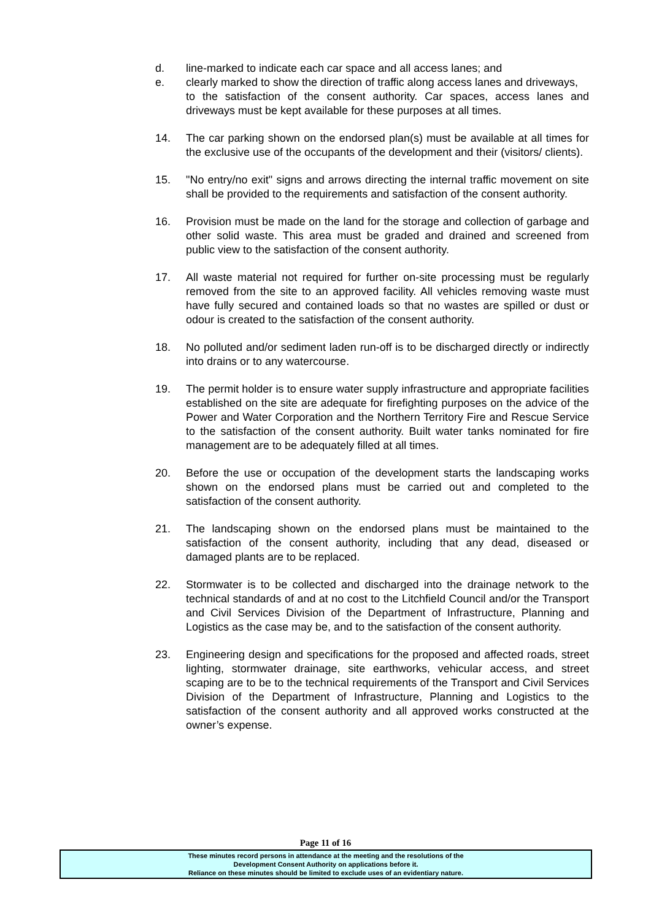d. line-marked to indicate each car space and all access lanes; and
e. clearly marked to show the direction of traffic along access lanes and driveways,
to the satisfaction of the consent authority. Car spaces, access lanes and driveways must be kept available for these purposes at all times.
14. The car parking shown on the endorsed plan(s) must be available at all times for the exclusive use of the occupants of the development and their (visitors/ clients).
15. "No entry/no exit" signs and arrows directing the internal traffic movement on site shall be provided to the requirements and satisfaction of the consent authority.
16. Provision must be made on the land for the storage and collection of garbage and other solid waste. This area must be graded and drained and screened from public view to the satisfaction of the consent authority.
17. All waste material not required for further on-site processing must be regularly removed from the site to an approved facility. All vehicles removing waste must have fully secured and contained loads so that no wastes are spilled or dust or odour is created to the satisfaction of the consent authority.
18. No polluted and/or sediment laden run-off is to be discharged directly or indirectly into drains or to any watercourse.
19. The permit holder is to ensure water supply infrastructure and appropriate facilities established on the site are adequate for firefighting purposes on the advice of the Power and Water Corporation and the Northern Territory Fire and Rescue Service to the satisfaction of the consent authority. Built water tanks nominated for fire management are to be adequately filled at all times.
20. Before the use or occupation of the development starts the landscaping works shown on the endorsed plans must be carried out and completed to the satisfaction of the consent authority.
21. The landscaping shown on the endorsed plans must be maintained to the satisfaction of the consent authority, including that any dead, diseased or damaged plants are to be replaced.
22. Stormwater is to be collected and discharged into the drainage network to the technical standards of and at no cost to the Litchfield Council and/or the Transport and Civil Services Division of the Department of Infrastructure, Planning and Logistics as the case may be, and to the satisfaction of the consent authority.
23. Engineering design and specifications for the proposed and affected roads, street lighting, stormwater drainage, site earthworks, vehicular access, and street scaping are to be to the technical requirements of the Transport and Civil Services Division of the Department of Infrastructure, Planning and Logistics to the satisfaction of the consent authority and all approved works constructed at the owner’s expense.
Page 11 of 16
These minutes record persons in attendance at the meeting and the resolutions of the
Development Consent Authority on applications before it.
Reliance on these minutes should be limited to exclude uses of an evidentiary nature.